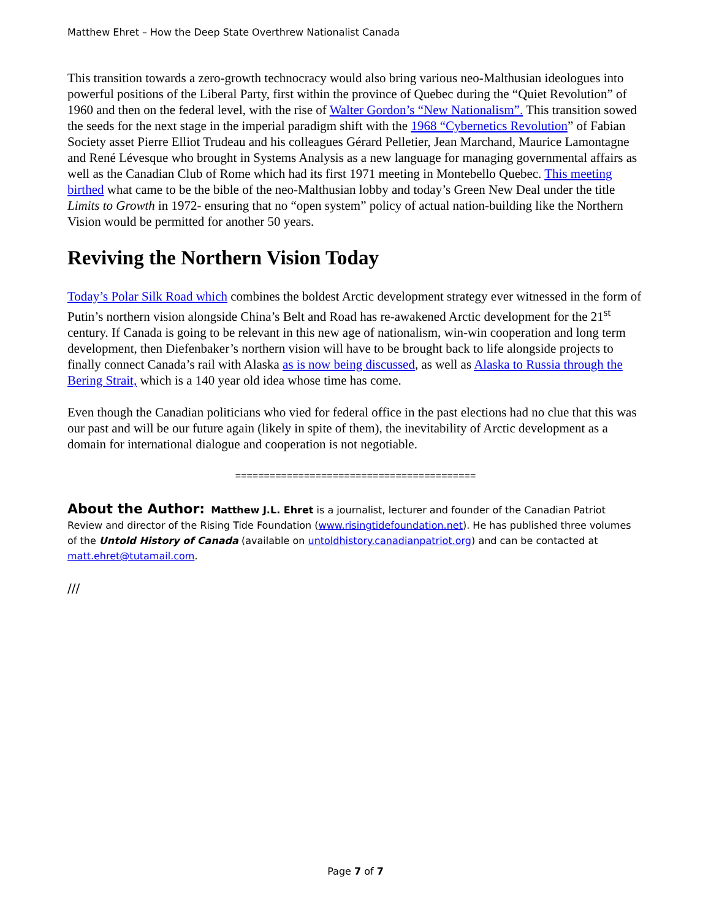Matthew Ehret – How the Deep State Overthrew Nationalist Canada
This transition towards a zero-growth technocracy would also bring various neo-Malthusian ideologues into powerful positions of the Liberal Party, first within the province of Quebec during the “Quiet Revolution” of 1960 and then on the federal level, with the rise of Walter Gordon’s “New Nationalism”. This transition sowed the seeds for the next stage in the imperial paradigm shift with the 1968 “Cybernetics Revolution” of Fabian Society asset Pierre Elliot Trudeau and his colleagues Gérard Pelletier, Jean Marchand, Maurice Lamontagne and René Lévesque who brought in Systems Analysis as a new language for managing governmental affairs as well as the Canadian Club of Rome which had its first 1971 meeting in Montebello Quebec. This meeting birthed what came to be the bible of the neo-Malthusian lobby and today’s Green New Deal under the title Limits to Growth in 1972- ensuring that no “open system” policy of actual nation-building like the Northern Vision would be permitted for another 50 years.
Reviving the Northern Vision Today
Today’s Polar Silk Road which combines the boldest Arctic development strategy ever witnessed in the form of Putin’s northern vision alongside China’s Belt and Road has re-awakened Arctic development for the 21<sup>st</sup> century. If Canada is going to be relevant in this new age of nationalism, win-win cooperation and long term development, then Diefenbaker’s northern vision will have to be brought back to life alongside projects to finally connect Canada’s rail with Alaska as is now being discussed, as well as Alaska to Russia through the Bering Strait, which is a 140 year old idea whose time has come.
Even though the Canadian politicians who vied for federal office in the past elections had no clue that this was our past and will be our future again (likely in spite of them), the inevitability of Arctic development as a domain for international dialogue and cooperation is not negotiable.
==========================================
About the Author: Matthew J.L. Ehret is a journalist, lecturer and founder of the Canadian Patriot Review and director of the Rising Tide Foundation (www.risingtidefoundation.net). He has published three volumes of the Untold History of Canada (available on untoldhistory.canadianpatriot.org) and can be contacted at matt.ehret@tutamail.com.
///
Page 7 of 7